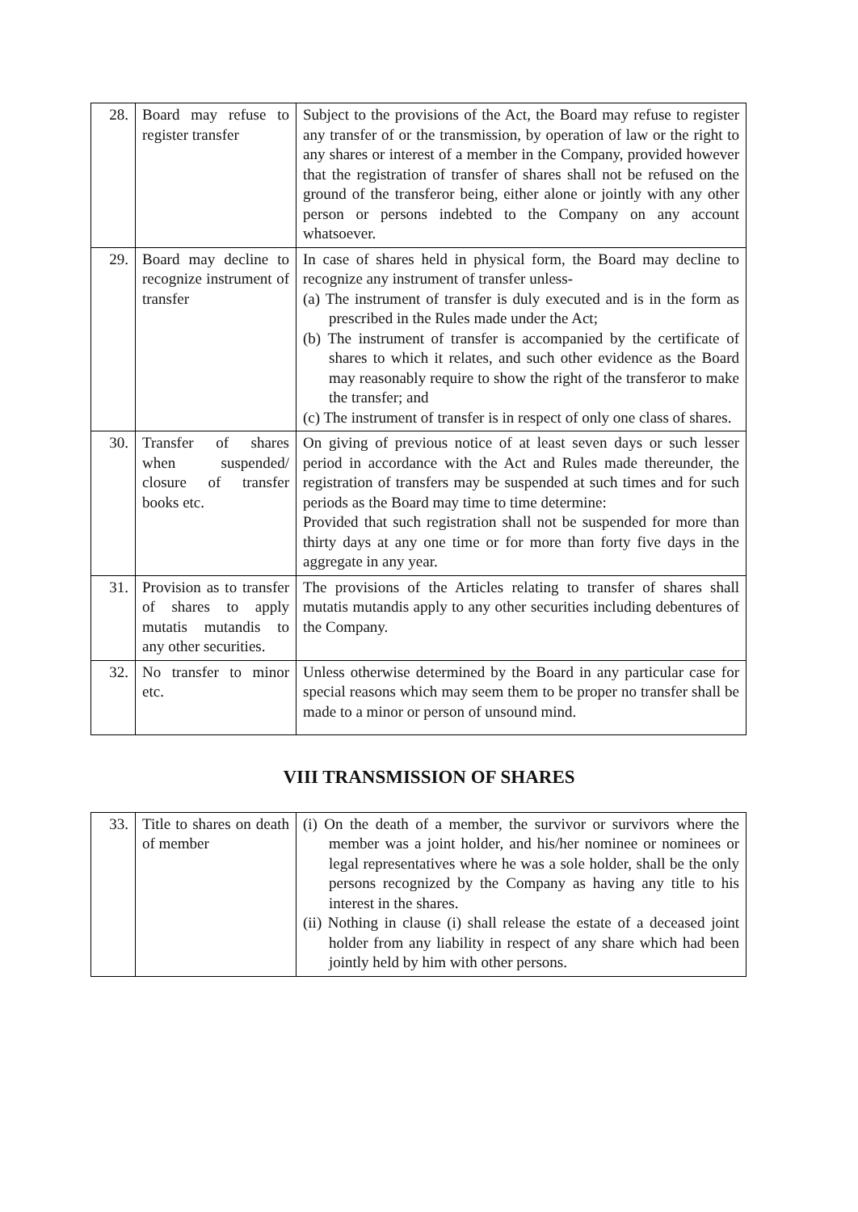| 28. | Board may refuse to register transfer | Subject to the provisions of the Act, the Board may refuse to register any transfer of or the transmission, by operation of law or the right to any shares or interest of a member in the Company, provided however that the registration of transfer of shares shall not be refused on the ground of the transferor being, either alone or jointly with any other person or persons indebted to the Company on any account whatsoever. |
| 29. | Board may decline to recognize instrument of transfer | In case of shares held in physical form, the Board may decline to recognize any instrument of transfer unless- (a) The instrument of transfer is duly executed and is in the form as prescribed in the Rules made under the Act; (b) The instrument of transfer is accompanied by the certificate of shares to which it relates, and such other evidence as the Board may reasonably require to show the right of the transferor to make the transfer; and (c) The instrument of transfer is in respect of only one class of shares. |
| 30. | Transfer of shares when suspended/ closure of transfer books etc. | On giving of previous notice of at least seven days or such lesser period in accordance with the Act and Rules made thereunder, the registration of transfers may be suspended at such times and for such periods as the Board may time to time determine: Provided that such registration shall not be suspended for more than thirty days at any one time or for more than forty five days in the aggregate in any year. |
| 31. | Provision as to transfer of shares to apply mutatis mutandis to any other securities. | The provisions of the Articles relating to transfer of shares shall mutatis mutandis apply to any other securities including debentures of the Company. |
| 32. | No transfer to minor etc. | Unless otherwise determined by the Board in any particular case for special reasons which may seem them to be proper no transfer shall be made to a minor or person of unsound mind. |
VIII TRANSMISSION OF SHARES
| 33. | Title to shares on death of member | (i) On the death of a member, the survivor or survivors where the member was a joint holder, and his/her nominee or nominees or legal representatives where he was a sole holder, shall be the only persons recognized by the Company as having any title to his interest in the shares. (ii) Nothing in clause (i) shall release the estate of a deceased joint holder from any liability in respect of any share which had been jointly held by him with other persons. |